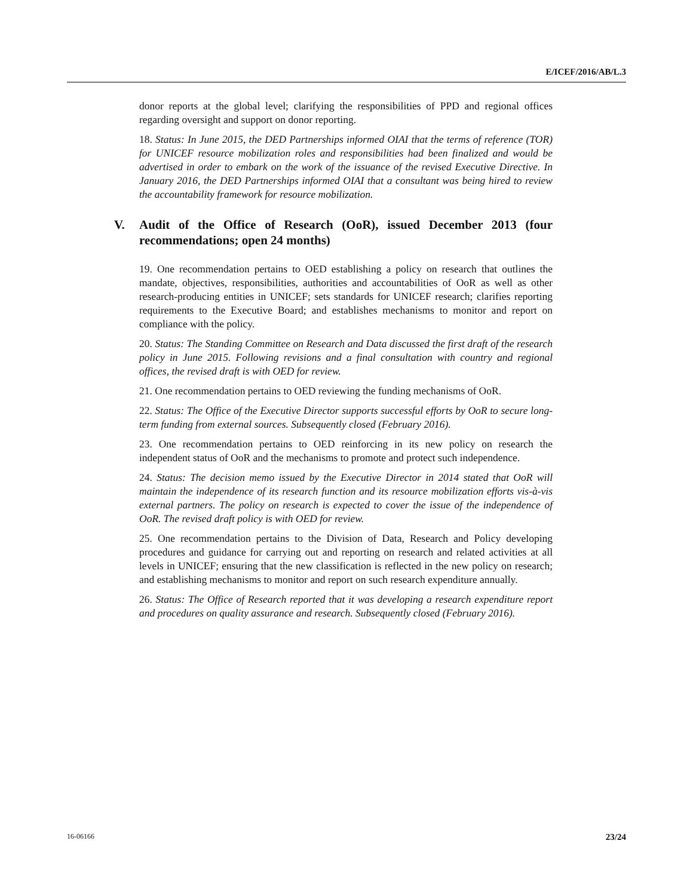E/ICEF/2016/AB/L.3
donor reports at the global level; clarifying the responsibilities of PPD and regional offices regarding oversight and support on donor reporting.
18. Status: In June 2015, the DED Partnerships informed OIAI that the terms of reference (TOR) for UNICEF resource mobilization roles and responsibilities had been finalized and would be advertised in order to embark on the work of the issuance of the revised Executive Directive. In January 2016, the DED Partnerships informed OIAI that a consultant was being hired to review the accountability framework for resource mobilization.
V. Audit of the Office of Research (OoR), issued December 2013 (four recommendations; open 24 months)
19. One recommendation pertains to OED establishing a policy on research that outlines the mandate, objectives, responsibilities, authorities and accountabilities of OoR as well as other research-producing entities in UNICEF; sets standards for UNICEF research; clarifies reporting requirements to the Executive Board; and establishes mechanisms to monitor and report on compliance with the policy.
20. Status: The Standing Committee on Research and Data discussed the first draft of the research policy in June 2015. Following revisions and a final consultation with country and regional offices, the revised draft is with OED for review.
21. One recommendation pertains to OED reviewing the funding mechanisms of OoR.
22. Status: The Office of the Executive Director supports successful efforts by OoR to secure long-term funding from external sources. Subsequently closed (February 2016).
23. One recommendation pertains to OED reinforcing in its new policy on research the independent status of OoR and the mechanisms to promote and protect such independence.
24. Status: The decision memo issued by the Executive Director in 2014 stated that OoR will maintain the independence of its research function and its resource mobilization efforts vis-à-vis external partners. The policy on research is expected to cover the issue of the independence of OoR. The revised draft policy is with OED for review.
25. One recommendation pertains to the Division of Data, Research and Policy developing procedures and guidance for carrying out and reporting on research and related activities at all levels in UNICEF; ensuring that the new classification is reflected in the new policy on research; and establishing mechanisms to monitor and report on such research expenditure annually.
26. Status: The Office of Research reported that it was developing a research expenditure report and procedures on quality assurance and research. Subsequently closed (February 2016).
16-06166 23/24